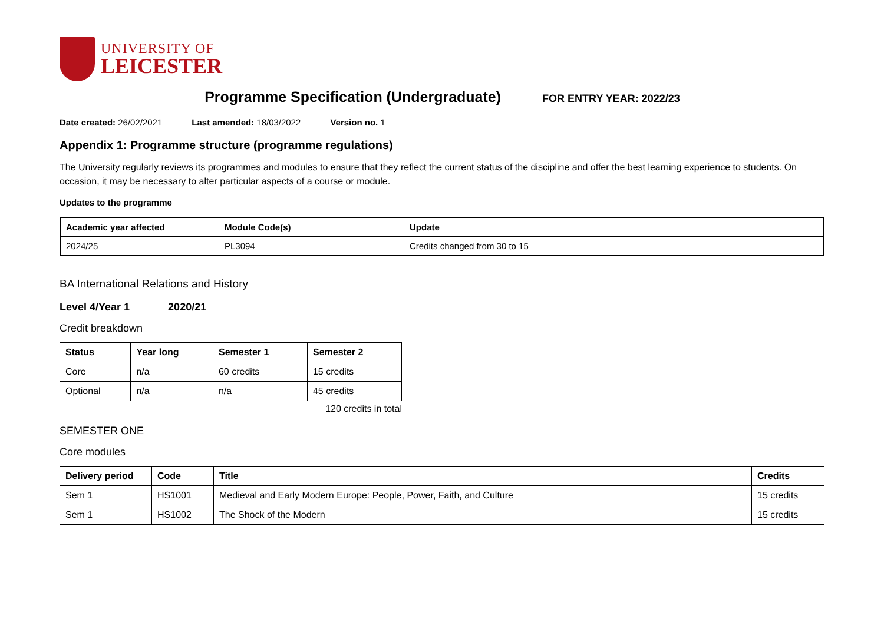UNIVERSITY OF
LEICESTER
Programme Specification (Undergraduate)
FOR ENTRY YEAR: 2022/23
Date created: 26/02/2021 Last amended: 18/03/2022 Version no. 1
Appendix 1: Programme structure (programme regulations)
The University regularly reviews its programmes and modules to ensure that they reflect the current status of the discipline and offer the best learning experience to students. On occasion, it may be necessary to alter particular aspects of a course or module.
Updates to the programme
| Academic year affected | Module Code(s) | Update |
| --- | --- | --- |
| 2024/25 | PL3094 | Credits changed from 30 to 15 |
BA International Relations and History
Level 4/Year 1 2020/21
Credit breakdown
| Status | Year long | Semester 1 | Semester 2 |
| --- | --- | --- | --- |
| Core | n/a | 60 credits | 15 credits |
| Optional | n/a | n/a | 45 credits |
120 credits in total
SEMESTER ONE
Core modules
| Delivery period | Code | Title | Credits |
| --- | --- | --- | --- |
| Sem 1 | HS1001 | Medieval and Early Modern Europe: People, Power, Faith, and Culture | 15 credits |
| Sem 1 | HS1002 | The Shock of the Modern | 15 credits |